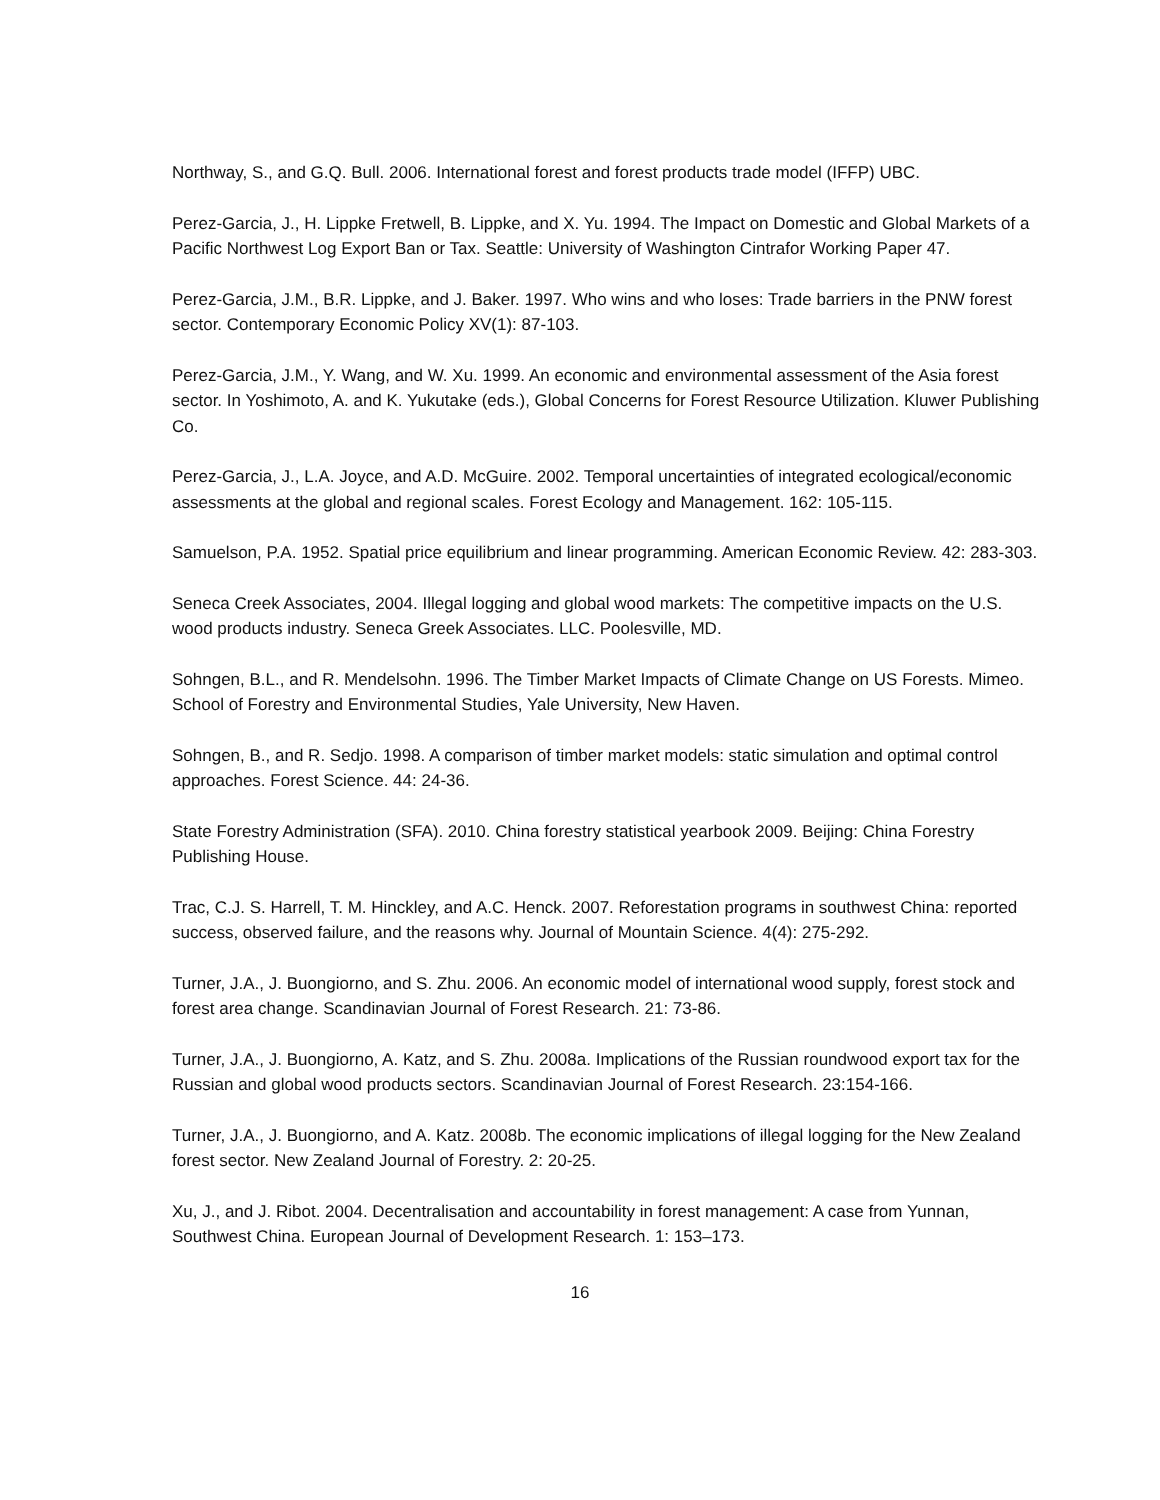Northway, S., and G.Q. Bull. 2006. International forest and forest products trade model (IFFP) UBC.
Perez-Garcia, J., H. Lippke Fretwell, B. Lippke, and X. Yu. 1994. The Impact on Domestic and Global Markets of a Pacific Northwest Log Export Ban or Tax. Seattle: University of Washington Cintrafor Working Paper 47.
Perez-Garcia, J.M., B.R. Lippke, and J. Baker. 1997. Who wins and who loses: Trade barriers in the PNW forest sector. Contemporary Economic Policy XV(1): 87-103.
Perez-Garcia, J.M., Y. Wang, and W. Xu. 1999. An economic and environmental assessment of the Asia forest sector. In Yoshimoto, A. and K. Yukutake (eds.), Global Concerns for Forest Resource Utilization. Kluwer Publishing Co.
Perez-Garcia, J., L.A. Joyce, and A.D. McGuire. 2002. Temporal uncertainties of integrated ecological/economic assessments at the global and regional scales. Forest Ecology and Management. 162: 105-115.
Samuelson, P.A. 1952. Spatial price equilibrium and linear programming. American Economic Review. 42: 283-303.
Seneca Creek Associates, 2004. Illegal logging and global wood markets: The competitive impacts on the U.S. wood products industry. Seneca Greek Associates. LLC. Poolesville, MD.
Sohngen, B.L., and R. Mendelsohn. 1996. The Timber Market Impacts of Climate Change on US Forests. Mimeo. School of Forestry and Environmental Studies, Yale University, New Haven.
Sohngen, B., and R. Sedjo. 1998. A comparison of timber market models: static simulation and optimal control approaches. Forest Science. 44: 24-36.
State Forestry Administration (SFA). 2010. China forestry statistical yearbook 2009. Beijing: China Forestry Publishing House.
Trac, C.J. S. Harrell, T. M. Hinckley, and A.C. Henck. 2007. Reforestation programs in southwest China: reported success, observed failure, and the reasons why. Journal of Mountain Science. 4(4): 275-292.
Turner, J.A., J. Buongiorno, and S. Zhu. 2006. An economic model of international wood supply, forest stock and forest area change. Scandinavian Journal of Forest Research. 21: 73-86.
Turner, J.A., J. Buongiorno, A. Katz, and S. Zhu. 2008a. Implications of the Russian roundwood export tax for the Russian and global wood products sectors. Scandinavian Journal of Forest Research. 23:154-166.
Turner, J.A., J. Buongiorno, and A. Katz. 2008b. The economic implications of illegal logging for the New Zealand forest sector. New Zealand Journal of Forestry. 2: 20-25.
Xu, J., and J. Ribot. 2004. Decentralisation and accountability in forest management: A case from Yunnan, Southwest China. European Journal of Development Research. 1: 153–173.
16